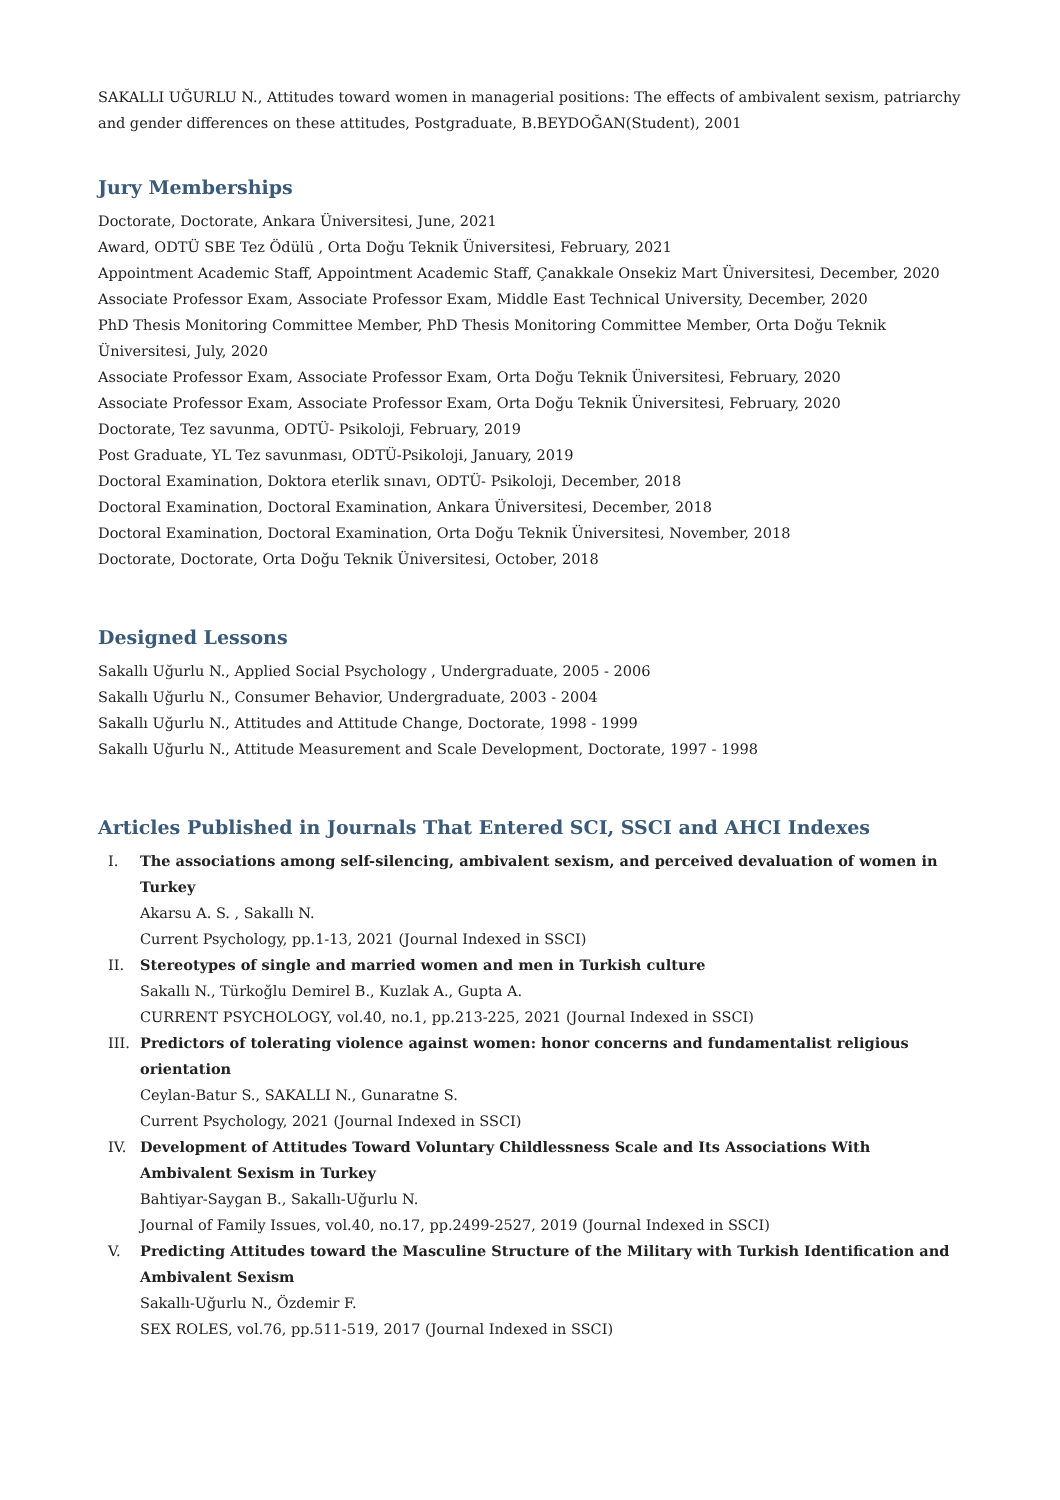SAKALLI UĞURLU N., Attitudes toward women in managerial positions: The effects of ambivalent sexism, patriarchy and gender differences on these attitudes, Postgraduate, B.BEYDOĞAN(Student), 2001
Jury Memberships
Doctorate, Doctorate, Ankara Üniversitesi, June, 2021
Award, ODTÜ SBE Tez Ödülü , Orta Doğu Teknik Üniversitesi, February, 2021
Appointment Academic Staff, Appointment Academic Staff, Çanakkale Onsekiz Mart Üniversitesi, December, 2020
Associate Professor Exam, Associate Professor Exam, Middle East Technical University, December, 2020
PhD Thesis Monitoring Committee Member, PhD Thesis Monitoring Committee Member, Orta Doğu Teknik Üniversitesi, July, 2020
Associate Professor Exam, Associate Professor Exam, Orta Doğu Teknik Üniversitesi, February, 2020
Associate Professor Exam, Associate Professor Exam, Orta Doğu Teknik Üniversitesi, February, 2020
Doctorate, Tez savunma, ODTÜ- Psikoloji, February, 2019
Post Graduate, YL Tez savunması, ODTÜ-Psikoloji, January, 2019
Doctoral Examination, Doktora eterlik sınavı, ODTÜ- Psikoloji, December, 2018
Doctoral Examination, Doctoral Examination, Ankara Üniversitesi, December, 2018
Doctoral Examination, Doctoral Examination, Orta Doğu Teknik Üniversitesi, November, 2018
Doctorate, Doctorate, Orta Doğu Teknik Üniversitesi, October, 2018
Designed Lessons
Sakallı Uğurlu N., Applied Social Psychology , Undergraduate, 2005 - 2006
Sakallı Uğurlu N., Consumer Behavior, Undergraduate, 2003 - 2004
Sakallı Uğurlu N., Attitudes and Attitude Change, Doctorate, 1998 - 1999
Sakallı Uğurlu N., Attitude Measurement and Scale Development, Doctorate, 1997 - 1998
Articles Published in Journals That Entered SCI, SSCI and AHCI Indexes
I.
The associations among self-silencing, ambivalent sexism, and perceived devaluation of women in Turkey
Akarsu A. S. , Sakallı N.
Current Psychology, pp.1-13, 2021 (Journal Indexed in SSCI)
II.
Stereotypes of single and married women and men in Turkish culture
Sakallı N., Türkoğlu Demirel B., Kuzlak A., Gupta A.
CURRENT PSYCHOLOGY, vol.40, no.1, pp.213-225, 2021 (Journal Indexed in SSCI)
III.
Predictors of tolerating violence against women: honor concerns and fundamentalist religious orientation
Ceylan-Batur S., SAKALLI N., Gunaratne S.
Current Psychology, 2021 (Journal Indexed in SSCI)
IV.
Development of Attitudes Toward Voluntary Childlessness Scale and Its Associations With Ambivalent Sexism in Turkey
Bahtiyar-Saygan B., Sakallı-Uğurlu N.
Journal of Family Issues, vol.40, no.17, pp.2499-2527, 2019 (Journal Indexed in SSCI)
V.
Predicting Attitudes toward the Masculine Structure of the Military with Turkish Identification and Ambivalent Sexism
Sakallı-Uğurlu N., Özdemir F.
SEX ROLES, vol.76, pp.511-519, 2017 (Journal Indexed in SSCI)